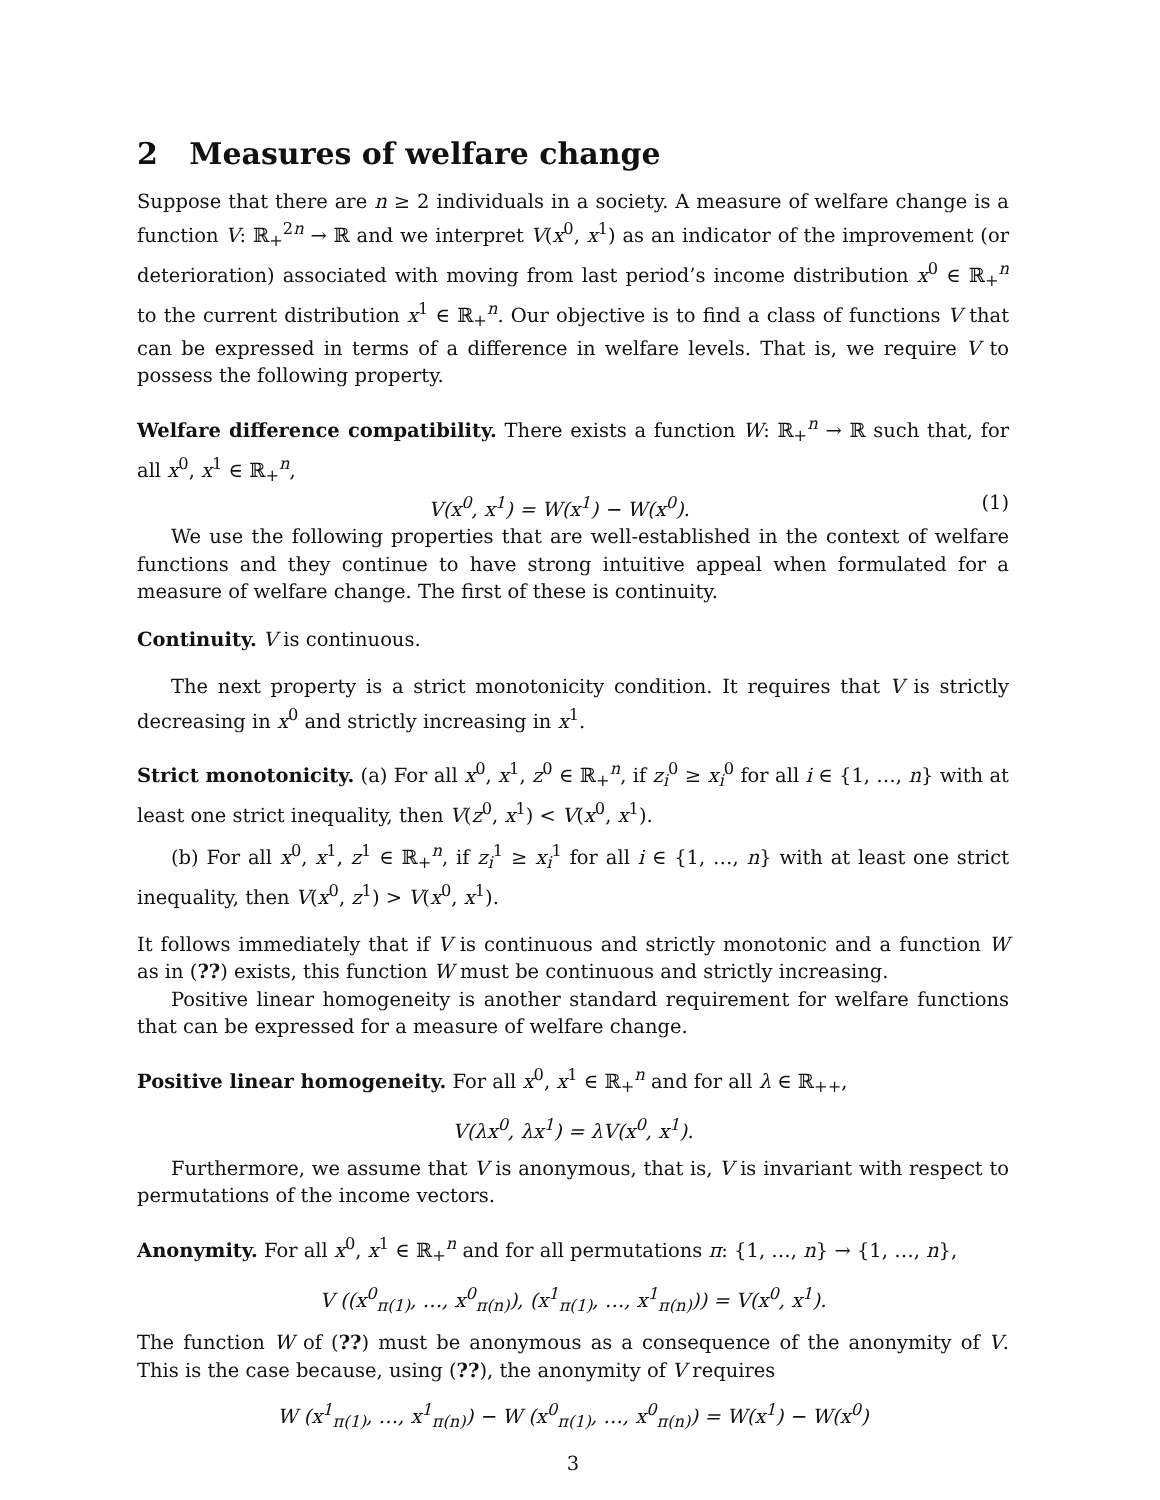2 Measures of welfare change
Suppose that there are n ≥ 2 individuals in a society. A measure of welfare change is a function V: ℝ<sub>+</sub><sup>2n</sup> → ℝ and we interpret V(x<sup>0</sup>, x<sup>1</sup>) as an indicator of the improvement (or deterioration) associated with moving from last period’s income distribution x<sup>0</sup> ∈ ℝ<sub>+</sub><sup>n</sup> to the current distribution x<sup>1</sup> ∈ ℝ<sub>+</sub><sup>n</sup>. Our objective is to find a class of functions V that can be expressed in terms of a difference in welfare levels. That is, we require V to possess the following property.
Welfare difference compatibility. There exists a function W: ℝ<sub>+</sub><sup>n</sup> → ℝ such that, for all x<sup>0</sup>, x<sup>1</sup> ∈ ℝ<sub>+</sub><sup>n</sup>,
V(x<sup>0</sup>, x<sup>1</sup>) = W(x<sup>1</sup>) − W(x<sup>0</sup>). (1)
We use the following properties that are well-established in the context of welfare functions and they continue to have strong intuitive appeal when formulated for a measure of welfare change. The first of these is continuity.
Continuity. V is continuous.
The next property is a strict monotonicity condition. It requires that V is strictly decreasing in x<sup>0</sup> and strictly increasing in x<sup>1</sup>.
Strict monotonicity. (a) For all x<sup>0</sup>, x<sup>1</sup>, z<sup>0</sup> ∈ ℝ<sub>+</sub><sup>n</sup>, if z<sub>i</sub><sup>0</sup> ≥ x<sub>i</sub><sup>0</sup> for all i ∈ {1, …, n} with at least one strict inequality, then V(z<sup>0</sup>, x<sup>1</sup>) < V(x<sup>0</sup>, x<sup>1</sup>).
(b) For all x<sup>0</sup>, x<sup>1</sup>, z<sup>1</sup> ∈ ℝ<sub>+</sub><sup>n</sup>, if z<sub>i</sub><sup>1</sup> ≥ x<sub>i</sub><sup>1</sup> for all i ∈ {1, …, n} with at least one strict inequality, then V(x<sup>0</sup>, z<sup>1</sup>) > V(x<sup>0</sup>, x<sup>1</sup>).
It follows immediately that if V is continuous and strictly monotonic and a function W as in (??) exists, this function W must be continuous and strictly increasing.
Positive linear homogeneity is another standard requirement for welfare functions that can be expressed for a measure of welfare change.
Positive linear homogeneity. For all x<sup>0</sup>, x<sup>1</sup> ∈ ℝ<sub>+</sub><sup>n</sup> and for all λ ∈ ℝ<sub>++</sub>,
V(λx<sup>0</sup>, λx<sup>1</sup>) = λV(x<sup>0</sup>, x<sup>1</sup>).
Furthermore, we assume that V is anonymous, that is, V is invariant with respect to permutations of the income vectors.
Anonymity. For all x<sup>0</sup>, x<sup>1</sup> ∈ ℝ<sub>+</sub><sup>n</sup> and for all permutations π: {1, …, n} → {1, …, n},
V ((x<sup>0</sup><sub>π(1)</sub>, …, x<sup>0</sup><sub>π(n)</sub>), (x<sup>1</sup><sub>π(1)</sub>, …, x<sup>1</sup><sub>π(n)</sub>)) = V(x<sup>0</sup>, x<sup>1</sup>).
The function W of (??) must be anonymous as a consequence of the anonymity of V. This is the case because, using (??), the anonymity of V requires
W (x<sup>1</sup><sub>π(1)</sub>, …, x<sup>1</sup><sub>π(n)</sub>) − W (x<sup>0</sup><sub>π(1)</sub>, …, x<sup>0</sup><sub>π(n)</sub>) = W(x<sup>1</sup>) − W(x<sup>0</sup>)
3